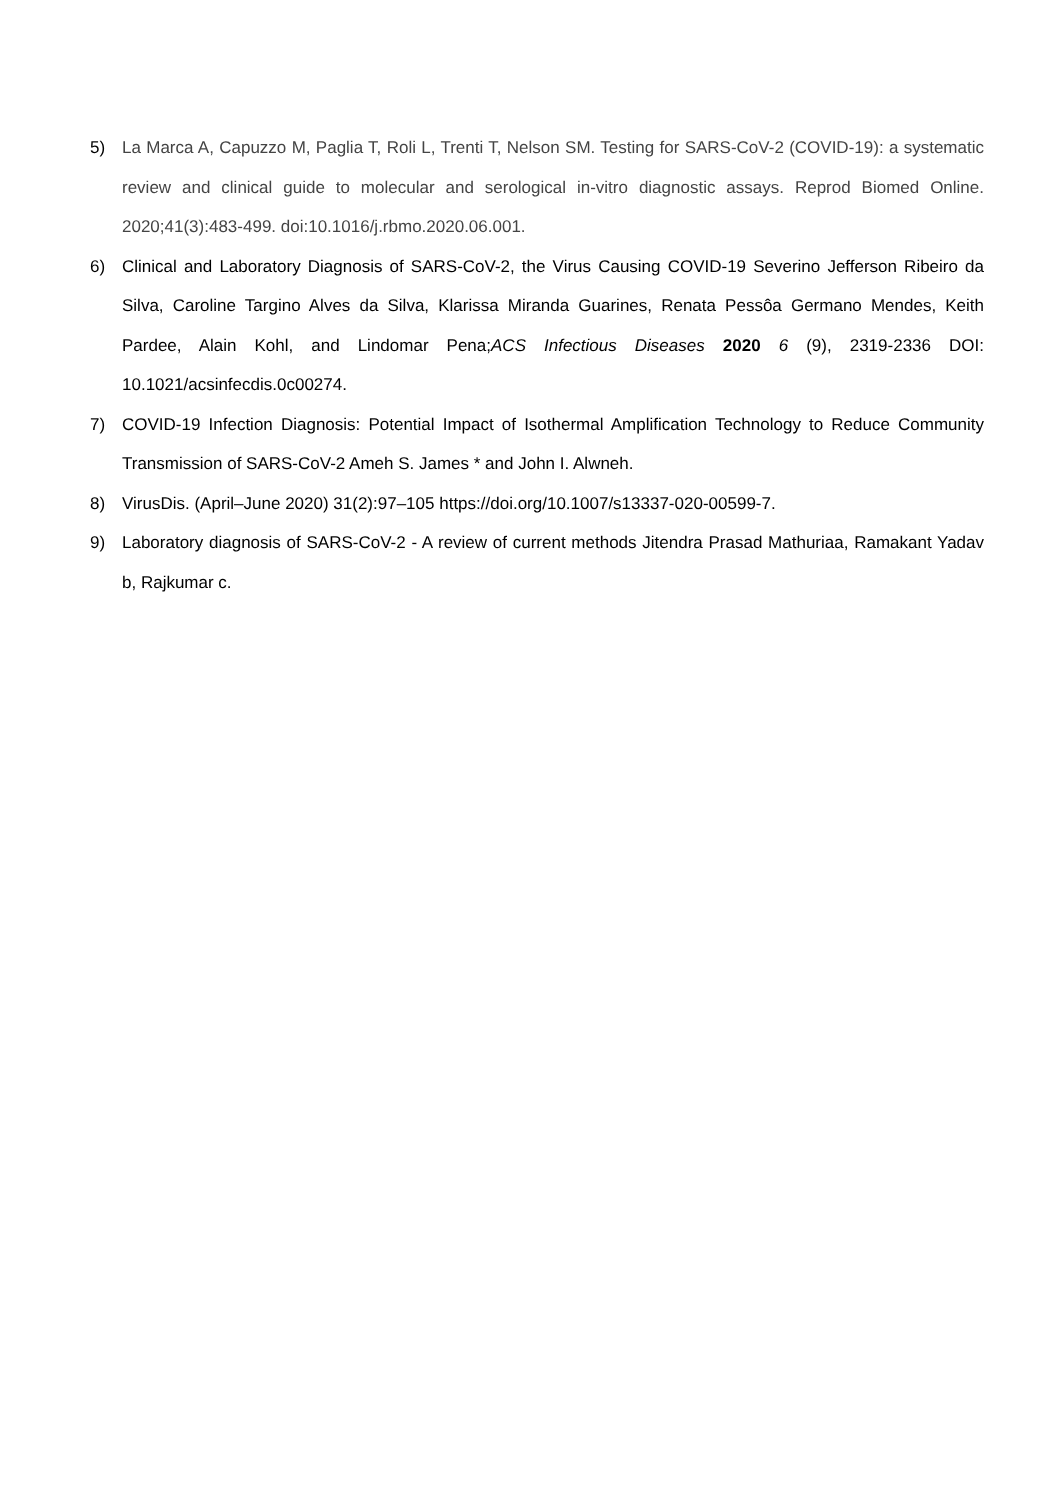5) La Marca A, Capuzzo M, Paglia T, Roli L, Trenti T, Nelson SM. Testing for SARS-CoV-2 (COVID-19): a systematic review and clinical guide to molecular and serological in-vitro diagnostic assays. Reprod Biomed Online. 2020;41(3):483-499. doi:10.1016/j.rbmo.2020.06.001.
6) Clinical and Laboratory Diagnosis of SARS-CoV-2, the Virus Causing COVID-19 Severino Jefferson Ribeiro da Silva, Caroline Targino Alves da Silva, Klarissa Miranda Guarines, Renata Pessôa Germano Mendes, Keith Pardee, Alain Kohl, and Lindomar Pena;ACS Infectious Diseases 2020 6 (9), 2319-2336 DOI: 10.1021/acsinfecdis.0c00274.
7) COVID-19 Infection Diagnosis: Potential Impact of Isothermal Amplification Technology to Reduce Community Transmission of SARS-CoV-2 Ameh S. James * and John I. Alwneh.
8) VirusDis. (April–June 2020) 31(2):97–105 https://doi.org/10.1007/s13337-020-00599-7.
9) Laboratory diagnosis of SARS-CoV-2 - A review of current methods Jitendra Prasad Mathuriaa, Ramakant Yadav b, Rajkumar c.